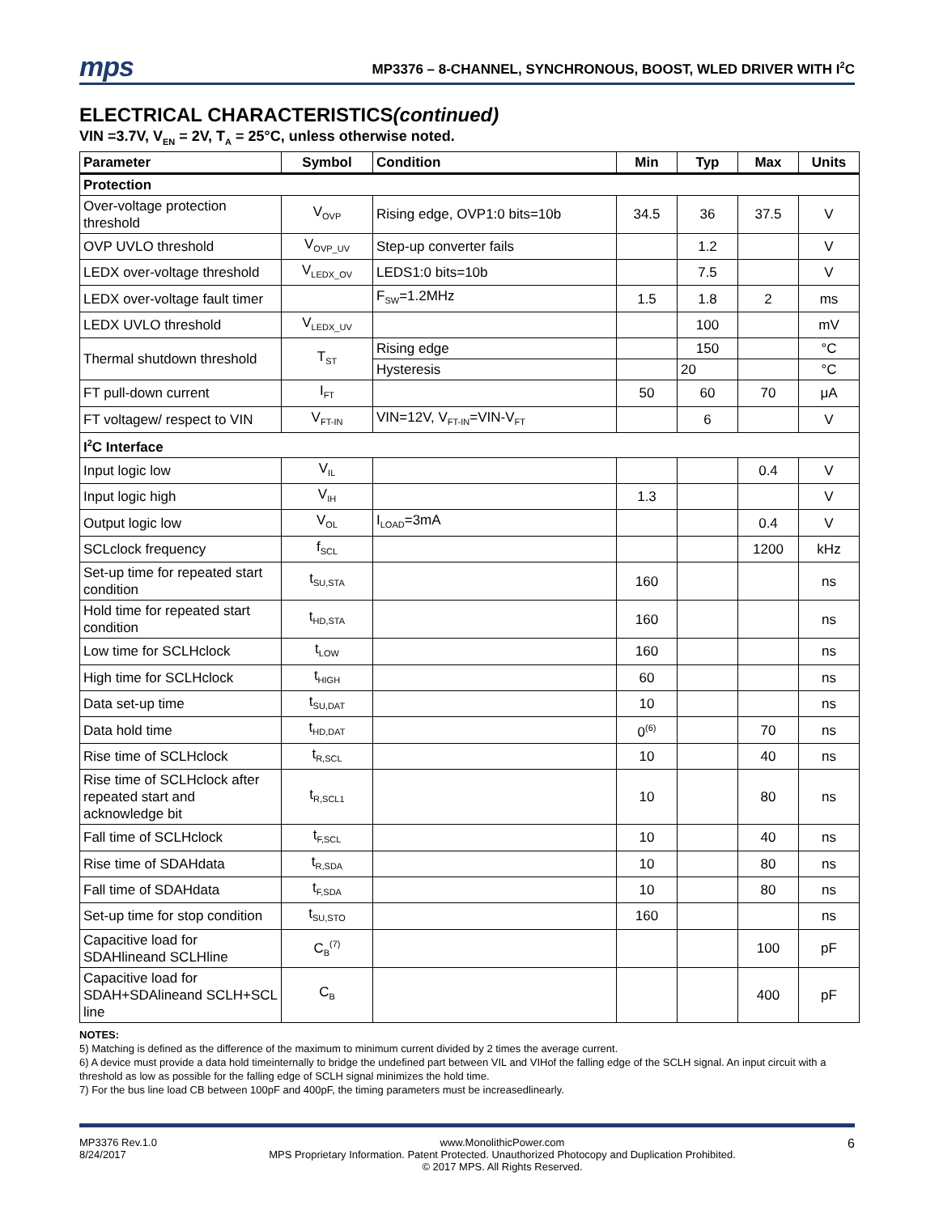mps MP3376 – 8-CHANNEL, SYNCHRONOUS, BOOST, WLED DRIVER WITH I<sup>2</sup>C
ELECTRICAL CHARACTERISTICS(continued)
VIN =3.7V, V<sub>EN</sub> = 2V, T<sub>A</sub> = 25°C, unless otherwise noted.
| Parameter | Symbol | Condition | Min | Typ | Max | Units |
| --- | --- | --- | --- | --- | --- | --- |
| Protection | | | | | | |
| Over-voltage protection threshold | V<sub>OVP</sub> | Rising edge, OVP1:0 bits=10b | 34.5 | 36 | 37.5 | V |
| OVP UVLO threshold | V<sub>OVP_UV</sub> | Step-up converter fails | | 1.2 | | V |
| LEDX over-voltage threshold | V<sub>LEDX_OV</sub> | LEDS1:0 bits=10b | | 7.5 | | V |
| LEDX over-voltage fault timer | | F<sub>SW</sub>=1.2MHz | 1.5 | 1.8 | 2 | ms |
| LEDX UVLO threshold | V<sub>LEDX_UV</sub> | | | 100 | | mV |
| Thermal shutdown threshold | T<sub>ST</sub> | Rising edge | | 150 | | °C |
| | | Hysteresis | | 20 | | °C |
| FT pull-down current | I<sub>FT</sub> | | 50 | 60 | 70 | μA |
| FT voltagew/ respect to VIN | V<sub>FT-IN</sub> | VIN=12V, V<sub>FT-IN</sub>=VIN-V<sub>FT</sub> | | 6 | | V |
| I<sup>2</sup>C Interface | | | | | | |
| Input logic low | V<sub>IL</sub> | | | | 0.4 | V |
| Input logic high | V<sub>IH</sub> | | 1.3 | | | V |
| Output logic low | V<sub>OL</sub> | I<sub>LOAD</sub>=3mA | | | 0.4 | V |
| SCLclock frequency | f<sub>SCL</sub> | | | | 1200 | kHz |
| Set-up time for repeated start condition | t<sub>SU,STA</sub> | | 160 | | | ns |
| Hold time for repeated start condition | t<sub>HD,STA</sub> | | 160 | | | ns |
| Low time for SCLHclock | t<sub>LOW</sub> | | 160 | | | ns |
| High time for SCLHclock | t<sub>HIGH</sub> | | 60 | | | ns |
| Data set-up time | t<sub>SU,DAT</sub> | | 10 | | | ns |
| Data hold time | t<sub>HD,DAT</sub> | | 0<sup>(6)</sup> | | 70 | ns |
| Rise time of SCLHclock | t<sub>R,SCL</sub> | | 10 | | 40 | ns |
| Rise time of SCLHclock after repeated start and acknowledge bit | t<sub>R,SCL1</sub> | | 10 | | 80 | ns |
| Fall time of SCLHclock | t<sub>F,SCL</sub> | | 10 | | 40 | ns |
| Rise time of SDAHdata | t<sub>R,SDA</sub> | | 10 | | 80 | ns |
| Fall time of SDAHdata | t<sub>F,SDA</sub> | | 10 | | 80 | ns |
| Set-up time for stop condition | t<sub>SU,STO</sub> | | 160 | | | ns |
| Capacitive load for SDAHlineand SCLHline | C<sub>B</sub><sup>(7)</sup> | | | | 100 | pF |
| Capacitive load for SDAH+SDAlineand SCLH+SCL line | C<sub>B</sub> | | | | 400 | pF |
NOTES:
5) Matching is defined as the difference of the maximum to minimum current divided by 2 times the average current.
6) A device must provide a data hold timeinternally to bridge the undefined part between VIL and VIHof the falling edge of the SCLH signal. An input circuit with a threshold as low as possible for the falling edge of SCLH signal minimizes the hold time.
7) For the bus line load CB between 100pF and 400pF, the timing parameters must be increasedlinearly.
MP3376 Rev.1.0
8/24/2017
www.MonolithicPower.com
MPS Proprietary Information. Patent Protected. Unauthorized Photocopy and Duplication Prohibited.
© 2017 MPS. All Rights Reserved.
6